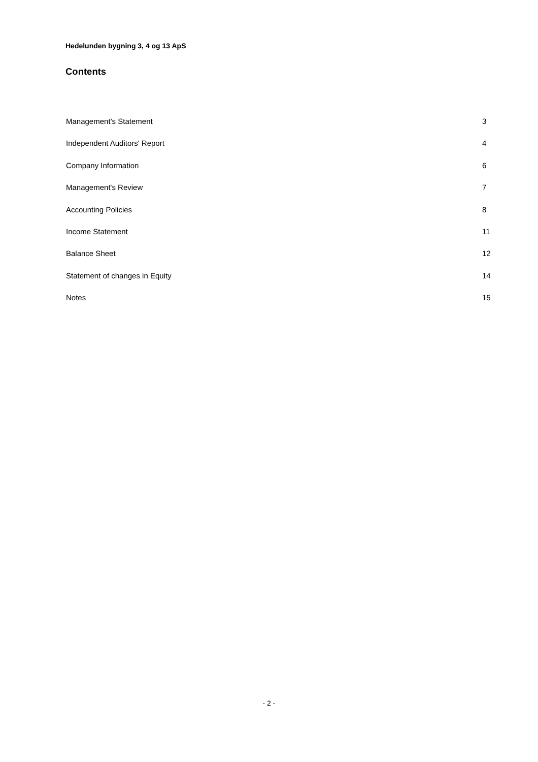Hedelunden bygning 3, 4 og 13 ApS
Contents
Management’s Statement 3
Independent Auditors' Report 4
Company Information 6
Management's Review 7
Accounting Policies 8
Income Statement 11
Balance Sheet 12
Statement of changes in Equity 14
Notes 15
- 2 -